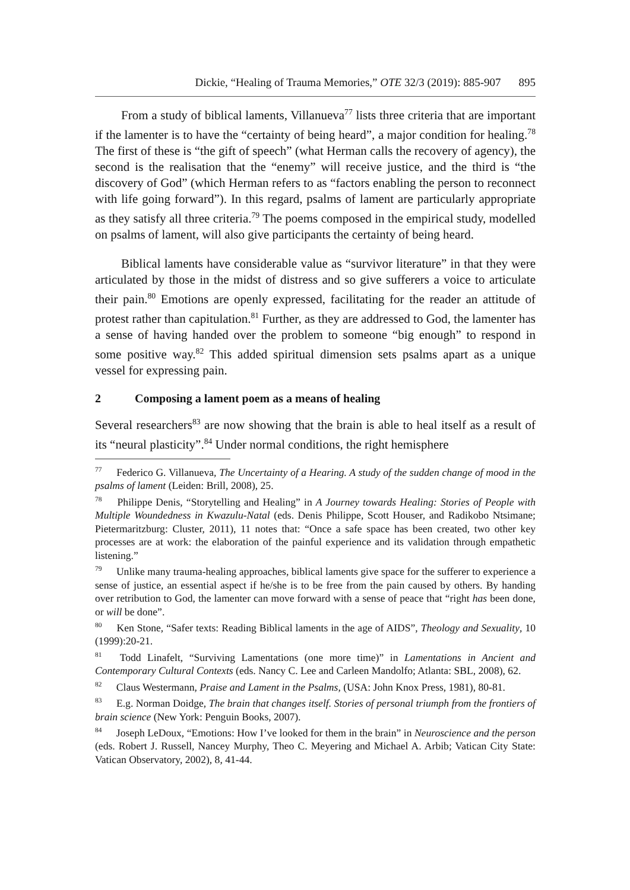Dickie, “Healing of Trauma Memories,” OTE 32/3 (2019): 885-907 895
From a study of biblical laments, Villanueva<sup>77</sup> lists three criteria that are important if the lamenter is to have the “certainty of being heard”, a major condition for healing.<sup>78</sup> The first of these is “the gift of speech” (what Herman calls the recovery of agency), the second is the realisation that the “enemy” will receive justice, and the third is “the discovery of God” (which Herman refers to as “factors enabling the person to reconnect with life going forward”). In this regard, psalms of lament are particularly appropriate as they satisfy all three criteria.<sup>79</sup> The poems composed in the empirical study, modelled on psalms of lament, will also give participants the certainty of being heard.
Biblical laments have considerable value as “survivor literature” in that they were articulated by those in the midst of distress and so give sufferers a voice to articulate their pain.<sup>80</sup> Emotions are openly expressed, facilitating for the reader an attitude of protest rather than capitulation.<sup>81</sup> Further, as they are addressed to God, the lamenter has a sense of having handed over the problem to someone “big enough” to respond in some positive way.<sup>82</sup> This added spiritual dimension sets psalms apart as a unique vessel for expressing pain.
2 Composing a lament poem as a means of healing
Several researchers<sup>83</sup> are now showing that the brain is able to heal itself as a result of its “neural plasticity”.<sup>84</sup> Under normal conditions, the right hemisphere
<sup>77</sup> Federico G. Villanueva, The Uncertainty of a Hearing. A study of the sudden change of mood in the psalms of lament (Leiden: Brill, 2008), 25.
<sup>78</sup> Philippe Denis, “Storytelling and Healing” in A Journey towards Healing: Stories of People with Multiple Woundedness in Kwazulu-Natal (eds. Denis Philippe, Scott Houser, and Radikobo Ntsimane; Pietermaritzburg: Cluster, 2011), 11 notes that: “Once a safe space has been created, two other key processes are at work: the elaboration of the painful experience and its validation through empathetic listening.”
<sup>79</sup> Unlike many trauma-healing approaches, biblical laments give space for the sufferer to experience a sense of justice, an essential aspect if he/she is to be free from the pain caused by others. By handing over retribution to God, the lamenter can move forward with a sense of peace that “right has been done, or will be done”.
<sup>80</sup> Ken Stone, “Safer texts: Reading Biblical laments in the age of AIDS”, Theology and Sexuality, 10 (1999):20-21.
<sup>81</sup> Todd Linafelt, “Surviving Lamentations (one more time)” in Lamentations in Ancient and Contemporary Cultural Contexts (eds. Nancy C. Lee and Carleen Mandolfo; Atlanta: SBL, 2008), 62.
<sup>82</sup> Claus Westermann, Praise and Lament in the Psalms, (USA: John Knox Press, 1981), 80-81.
<sup>83</sup> E.g. Norman Doidge, The brain that changes itself. Stories of personal triumph from the frontiers of brain science (New York: Penguin Books, 2007).
<sup>84</sup> Joseph LeDoux, “Emotions: How I’ve looked for them in the brain” in Neuroscience and the person (eds. Robert J. Russell, Nancey Murphy, Theo C. Meyering and Michael A. Arbib; Vatican City State: Vatican Observatory, 2002), 8, 41-44.